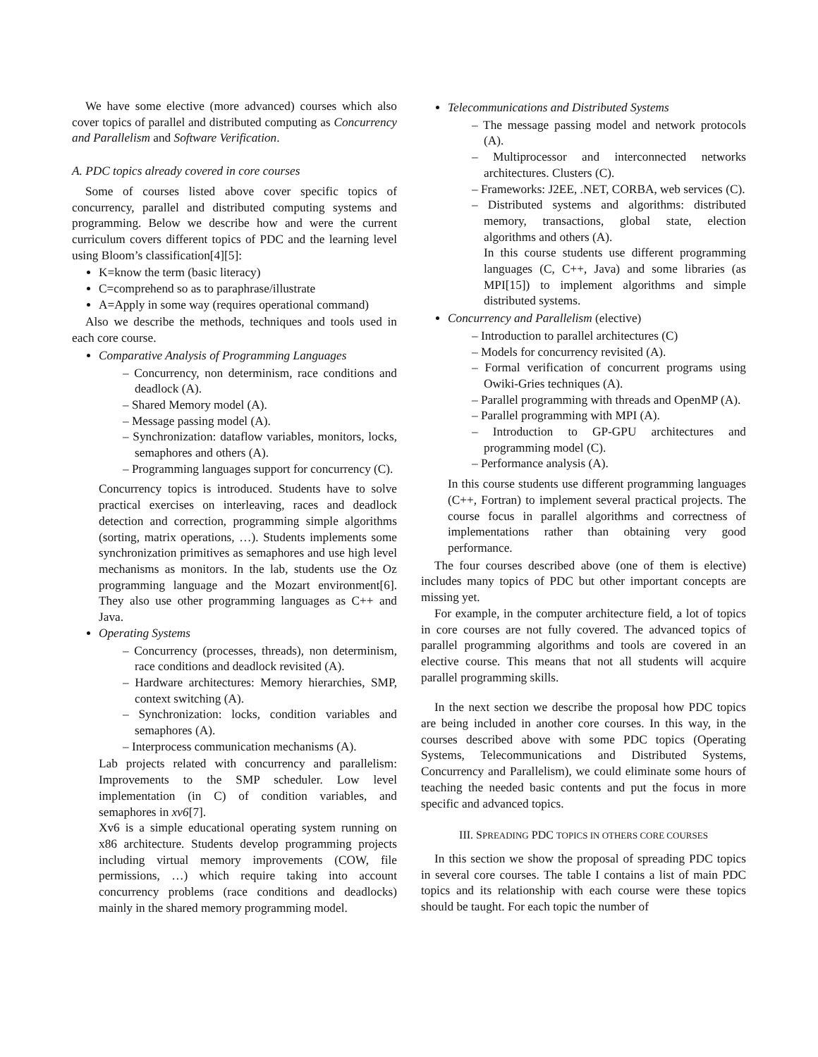We have some elective (more advanced) courses which also cover topics of parallel and distributed computing as Concurrency and Parallelism and Software Verification.
A. PDC topics already covered in core courses
Some of courses listed above cover specific topics of concurrency, parallel and distributed computing systems and programming. Below we describe how and were the current curriculum covers different topics of PDC and the learning level using Bloom’s classification[4][5]:
K=know the term (basic literacy)
C=comprehend so as to paraphrase/illustrate
A=Apply in some way (requires operational command)
Also we describe the methods, techniques and tools used in each core course.
Comparative Analysis of Programming Languages
– Concurrency, non determinism, race conditions and deadlock (A).
– Shared Memory model (A).
– Message passing model (A).
– Synchronization: dataflow variables, monitors, locks, semaphores and others (A).
– Programming languages support for concurrency (C).
Concurrency topics is introduced. Students have to solve practical exercises on interleaving, races and deadlock detection and correction, programming simple algorithms (sorting, matrix operations, …). Students implements some synchronization primitives as semaphores and use high level mechanisms as monitors. In the lab, students use the Oz programming language and the Mozart environment[6]. They also use other programming languages as C++ and Java.
Operating Systems
– Concurrency (processes, threads), non determinism, race conditions and deadlock revisited (A).
– Hardware architectures: Memory hierarchies, SMP, context switching (A).
– Synchronization: locks, condition variables and semaphores (A).
– Interprocess communication mechanisms (A).
Lab projects related with concurrency and parallelism: Improvements to the SMP scheduler. Low level implementation (in C) of condition variables, and semaphores in xv6[7].
Xv6 is a simple educational operating system running on x86 architecture. Students develop programming projects including virtual memory improvements (COW, file permissions, …) which require taking into account concurrency problems (race conditions and deadlocks) mainly in the shared memory programming model.
Telecommunications and Distributed Systems
– The message passing model and network protocols (A).
– Multiprocessor and interconnected networks architectures. Clusters (C).
– Frameworks: J2EE, .NET, CORBA, web services (C).
– Distributed systems and algorithms: distributed memory, transactions, global state, election algorithms and others (A).
In this course students use different programming languages (C, C++, Java) and some libraries (as MPI[15]) to implement algorithms and simple distributed systems.
Concurrency and Parallelism (elective)
– Introduction to parallel architectures (C)
– Models for concurrency revisited (A).
– Formal verification of concurrent programs using Owiki-Gries techniques (A).
– Parallel programming with threads and OpenMP (A).
– Parallel programming with MPI (A).
– Introduction to GP-GPU architectures and programming model (C).
– Performance analysis (A).
In this course students use different programming languages (C++, Fortran) to implement several practical projects. The course focus in parallel algorithms and correctness of implementations rather than obtaining very good performance.
The four courses described above (one of them is elective) includes many topics of PDC but other important concepts are missing yet.
For example, in the computer architecture field, a lot of topics in core courses are not fully covered. The advanced topics of parallel programming algorithms and tools are covered in an elective course. This means that not all students will acquire parallel programming skills.
In the next section we describe the proposal how PDC topics are being included in another core courses. In this way, in the courses described above with some PDC topics (Operating Systems, Telecommunications and Distributed Systems, Concurrency and Parallelism), we could eliminate some hours of teaching the needed basic contents and put the focus in more specific and advanced topics.
III. SPREADING PDC TOPICS IN OTHERS CORE COURSES
In this section we show the proposal of spreading PDC topics in several core courses. The table I contains a list of main PDC topics and its relationship with each course were these topics should be taught. For each topic the number of